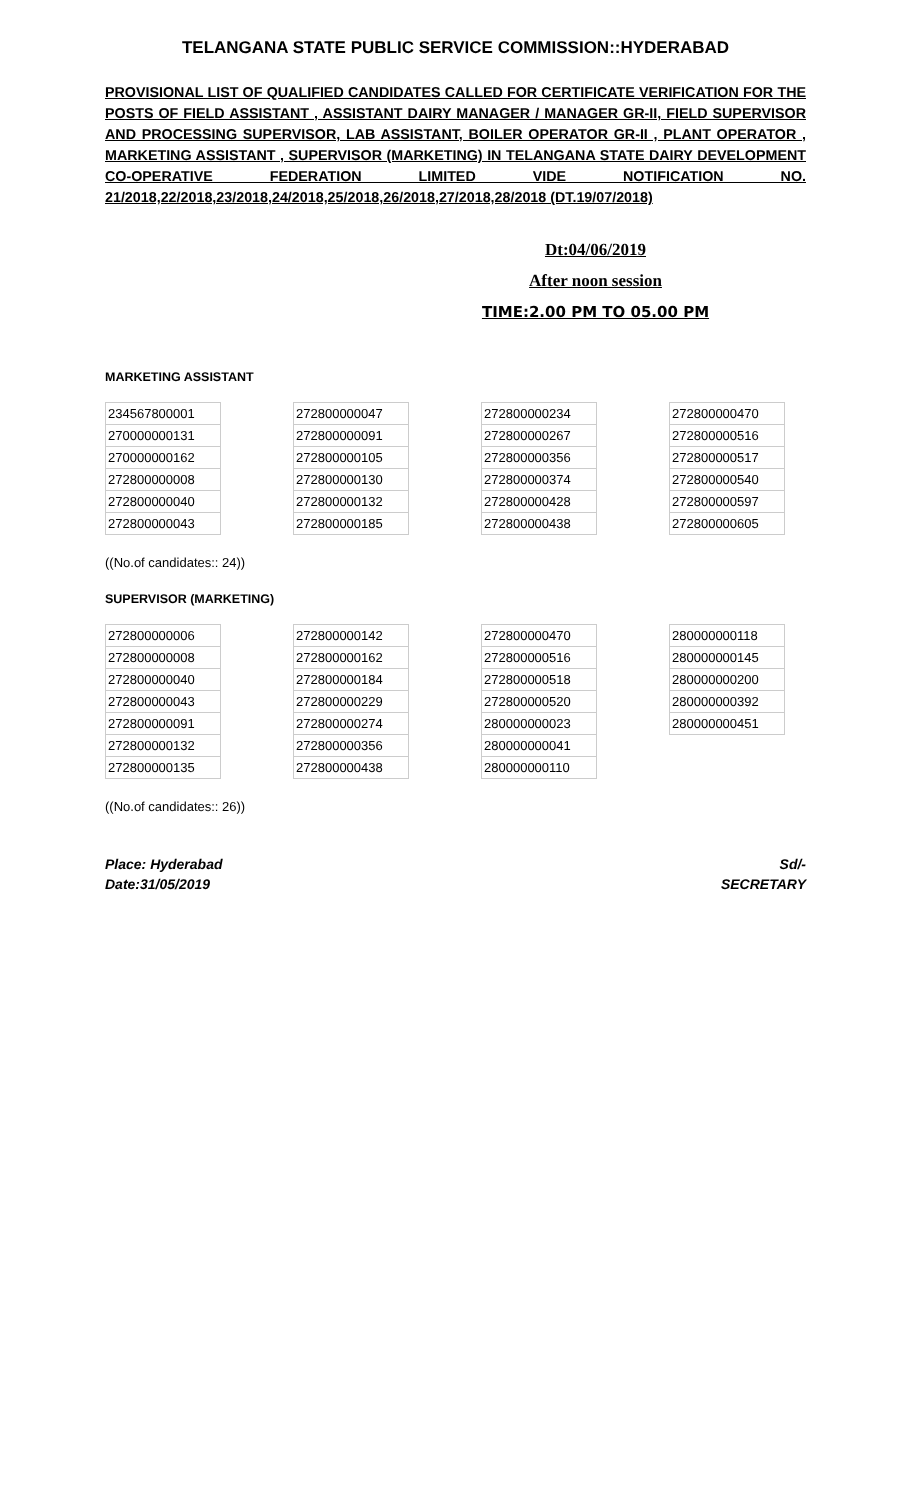TELANGANA STATE PUBLIC SERVICE COMMISSION::HYDERABAD
PROVISIONAL LIST OF QUALIFIED CANDIDATES CALLED FOR CERTIFICATE VERIFICATION FOR THE POSTS OF FIELD ASSISTANT , ASSISTANT DAIRY MANAGER / MANAGER GR-II, FIELD SUPERVISOR AND PROCESSING SUPERVISOR, LAB ASSISTANT, BOILER OPERATOR GR-II , PLANT OPERATOR , MARKETING ASSISTANT , SUPERVISOR (MARKETING) IN TELANGANA STATE DAIRY DEVELOPMENT CO-OPERATIVE FEDERATION LIMITED VIDE NOTIFICATION NO. 21/2018,22/2018,23/2018,24/2018,25/2018,26/2018,27/2018,28/2018 (DT.19/07/2018)
Dt:04/06/2019
After noon session
TIME:2.00 PM TO 05.00 PM
MARKETING ASSISTANT
| 234567800001 |
| 270000000131 |
| 270000000162 |
| 272800000008 |
| 272800000040 |
| 272800000043 |
| 272800000047 |
| 272800000091 |
| 272800000105 |
| 272800000130 |
| 272800000132 |
| 272800000185 |
| 272800000234 |
| 272800000267 |
| 272800000356 |
| 272800000374 |
| 272800000428 |
| 272800000438 |
| 272800000470 |
| 272800000516 |
| 272800000517 |
| 272800000540 |
| 272800000597 |
| 272800000605 |
((No.of candidates:: 24))
SUPERVISOR (MARKETING)
| 272800000006 |
| 272800000008 |
| 272800000040 |
| 272800000043 |
| 272800000091 |
| 272800000132 |
| 272800000135 |
| 272800000142 |
| 272800000162 |
| 272800000184 |
| 272800000229 |
| 272800000274 |
| 272800000356 |
| 272800000438 |
| 272800000470 |
| 272800000516 |
| 272800000518 |
| 272800000520 |
| 280000000023 |
| 280000000041 |
| 280000000110 |
| 280000000118 |
| 280000000145 |
| 280000000200 |
| 280000000392 |
| 280000000451 |
((No.of candidates:: 26))
Place: Hyderabad
Date:31/05/2019
Sd/-
SECRETARY